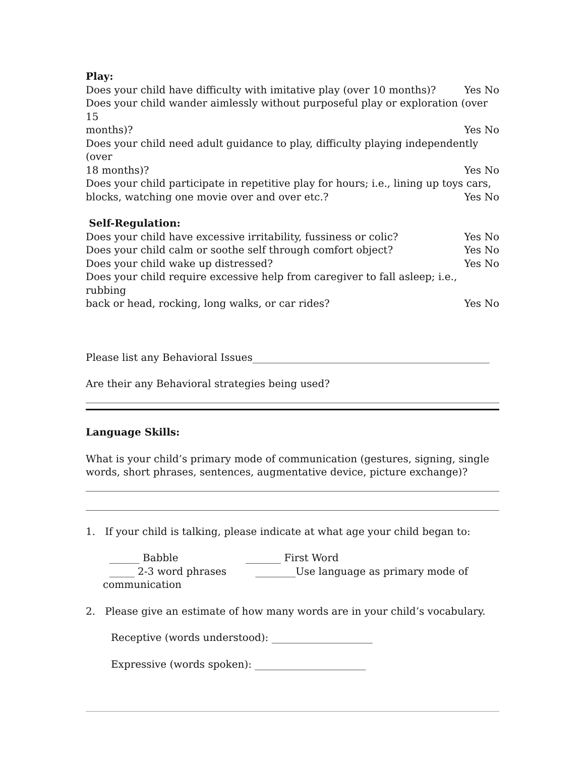Play:
Does your child have difficulty with imitative play (over 10 months)? Yes No
Does your child wander aimlessly without purposeful play or exploration (over 15
months)? Yes No
Does your child need adult guidance to play, difficulty playing independently (over
18 months)? Yes No
Does your child participate in repetitive play for hours; i.e., lining up toys cars,
blocks, watching one movie over and over etc.? Yes No
Self-Regulation:
Does your child have excessive irritability, fussiness or colic? Yes No
Does your child calm or soothe self through comfort object? Yes No
Does your child wake up distressed? Yes No
Does your child require excessive help from caregiver to fall asleep; i.e., rubbing
back or head, rocking, long walks, or car rides? Yes No
Please list any Behavioral Issues_______________________________________________
Are their any Behavioral strategies being used?
_____________________________________________________________________________________
Language Skills:
What is your child’s primary mode of communication (gestures, signing, single words, short phrases, sentences, augmentative device, picture exchange)?
_____________________________________________________________________________________
_____________________________________________________________________________________
1. If your child is talking, please indicate at what age your child began to:
______ Babble _______ First Word
_____ 2-3 word phrases ________Use language as primary mode of communication
2. Please give an estimate of how many words are in your child’s vocabulary.
Receptive (words understood): ____________________
Expressive (words spoken): ______________________